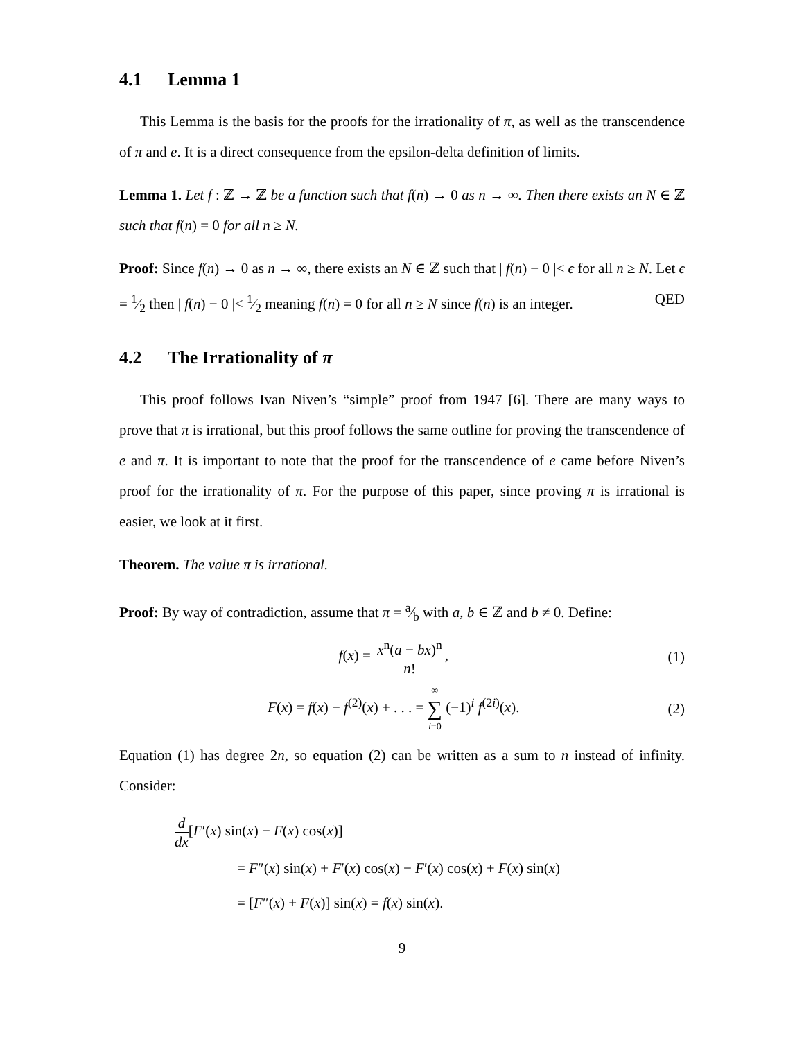4.1 Lemma 1
This Lemma is the basis for the proofs for the irrationality of π, as well as the transcendence of π and e. It is a direct consequence from the epsilon-delta definition of limits.
Lemma 1. Let f : ℤ → ℤ be a function such that f(n) → 0 as n → ∞. Then there exists an N ∈ ℤ such that f(n) = 0 for all n ≥ N.
Proof: Since f(n) → 0 as n → ∞, there exists an N ∈ ℤ such that | f(n) − 0 |< ϵ for all n ≥ N. Let ϵ = 1⁄2 then | f(n) − 0 |< 1⁄2 meaning f(n) = 0 for all n ≥ N since f(n) is an integer. QED
4.2 The Irrationality of π
This proof follows Ivan Niven’s “simple” proof from 1947 [6]. There are many ways to prove that π is irrational, but this proof follows the same outline for proving the transcendence of e and π. It is important to note that the proof for the transcendence of e came before Niven’s proof for the irrationality of π. For the purpose of this paper, since proving π is irrational is easier, we look at it first.
Theorem. The value π is irrational.
Proof: By way of contradiction, assume that π = a⁄b with a, b ∈ ℤ and b ≠ 0. Define:
f(x) = x<sup>n</sup>(a − bx)<sup>n</sup> n!, (1)
F(x) = f(x) − f<sup>(2)</sup>(x) + . . . = ∞ ∑ i=0 (−1)<sup>i</sup> f<sup>(2i)</sup>(x).
(2)
Equation (1) has degree 2n, so equation (2) can be written as a sum to n instead of infinity. Consider:
d dx[F′(x) sin(x) − F(x) cos(x)]
= F″(x) sin(x) + F′(x) cos(x) − F′(x) cos(x) + F(x) sin(x)
= [F″(x) + F(x)] sin(x) = f(x) sin(x).
9